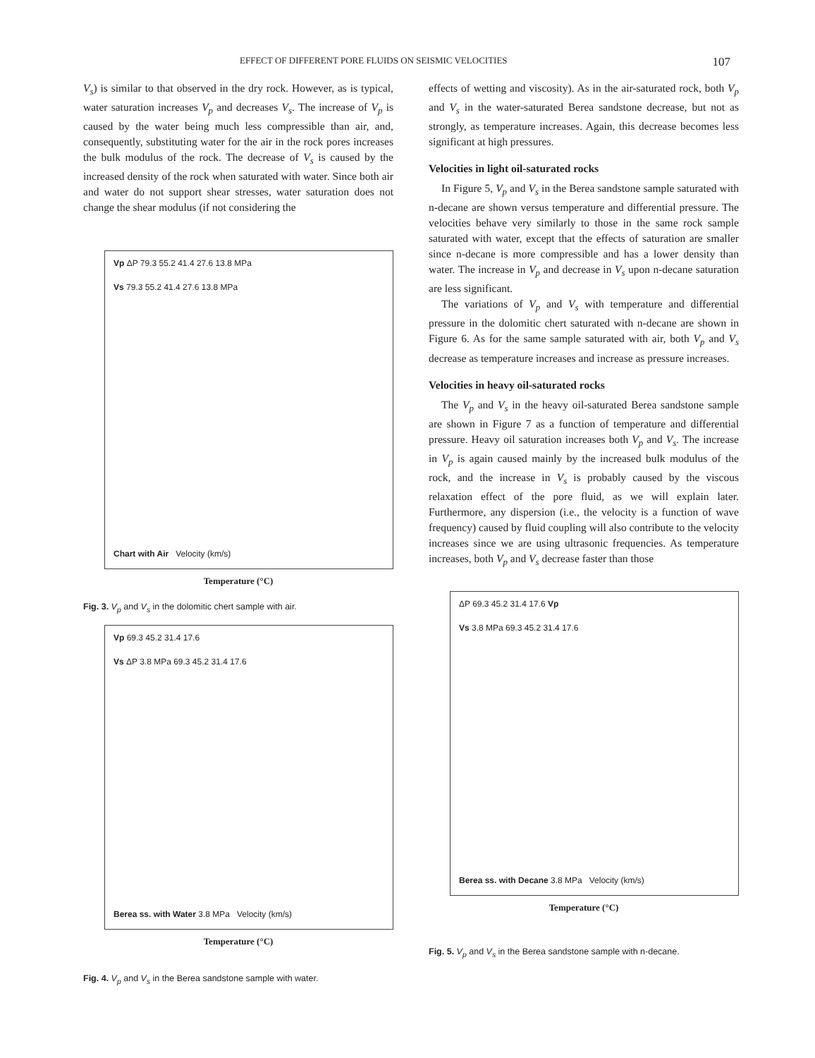EFFECT OF DIFFERENT PORE FLUIDS ON SEISMIC VELOCITIES 107
V<sub>s</sub>) is similar to that observed in the dry rock. However, as is typical, water saturation increases V<sub>p</sub> and decreases V<sub>s</sub>. The increase of V<sub>p</sub> is caused by the water being much less compressible than air, and, consequently, substituting water for the air in the rock pores increases the bulk modulus of the rock. The decrease of V<sub>s</sub> is caused by the increased density of the rock when saturated with water. Since both air and water do not support shear stresses, water saturation does not change the shear modulus (if not considering the
Vp ΔP 79.3 55.2 41.4 27.6 13.8 MPa
Vs 79.3 55.2 41.4 27.6 13.8 MPa
Chart with Air Velocity (km/s)
Temperature (°C)
Fig. 3. V<sub>p</sub> and V<sub>s</sub> in the dolomitic chert sample with air.
Vp 69.3 45.2 31.4 17.6
Vs ΔP 3.8 MPa 69.3 45.2 31.4 17.6
Berea ss. with Water 3.8 MPa Velocity (km/s)
Temperature (°C)
Fig. 4. V<sub>p</sub> and V<sub>s</sub> in the Berea sandstone sample with water.
effects of wetting and viscosity). As in the air-saturated rock, both V<sub>p</sub> and V<sub>s</sub> in the water-saturated Berea sandstone decrease, but not as strongly, as temperature increases. Again, this decrease becomes less significant at high pressures.
Velocities in light oil-saturated rocks
In Figure 5, V<sub>p</sub> and V<sub>s</sub> in the Berea sandstone sample saturated with n-decane are shown versus temperature and differential pressure. The velocities behave very similarly to those in the same rock sample saturated with water, except that the effects of saturation are smaller since n-decane is more compressible and has a lower density than water. The increase in V<sub>p</sub> and decrease in V<sub>s</sub> upon n-decane saturation are less significant.
The variations of V<sub>p</sub> and V<sub>s</sub> with temperature and differential pressure in the dolomitic chert saturated with n-decane are shown in Figure 6. As for the same sample saturated with air, both V<sub>p</sub> and V<sub>s</sub> decrease as temperature increases and increase as pressure increases.
Velocities in heavy oil-saturated rocks
The V<sub>p</sub> and V<sub>s</sub> in the heavy oil-saturated Berea sandstone sample are shown in Figure 7 as a function of temperature and differential pressure. Heavy oil saturation increases both V<sub>p</sub> and V<sub>s</sub>. The increase in V<sub>p</sub> is again caused mainly by the increased bulk modulus of the rock, and the increase in V<sub>s</sub> is probably caused by the viscous relaxation effect of the pore fluid, as we will explain later. Furthermore, any dispersion (i.e., the velocity is a function of wave frequency) caused by fluid coupling will also contribute to the velocity increases since we are using ultrasonic frequencies. As temperature increases, both V<sub>p</sub> and V<sub>s</sub> decrease faster than those
ΔP 69.3 45.2 31.4 17.6 Vp
Vs 3.8 MPa 69.3 45.2 31.4 17.6
Berea ss. with Decane 3.8 MPa Velocity (km/s)
Temperature (°C)
Fig. 5. V<sub>p</sub> and V<sub>s</sub> in the Berea sandstone sample with n-decane.